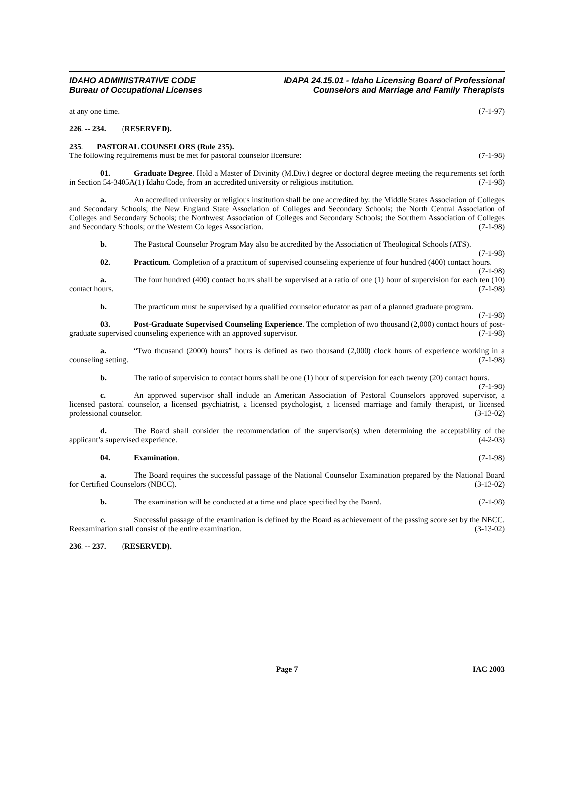IDAHO ADMINISTRATIVE CODE
Bureau of Occupational Licenses
IDAPA 24.15.01 - Idaho Licensing Board of Professional
Counselors and Marriage and Family Therapists
at any one time. (7-1-97)
226. -- 234. (RESERVED).
235. PASTORAL COUNSELORS (Rule 235).
The following requirements must be met for pastoral counselor licensure: (7-1-98)
01. Graduate Degree. Hold a Master of Divinity (M.Div.) degree or doctoral degree meeting the requirements set forth in Section 54-3405A(1) Idaho Code, from an accredited university or religious institution. (7-1-98)
a. An accredited university or religious institution shall be one accredited by: the Middle States Association of Colleges and Secondary Schools; the New England State Association of Colleges and Secondary Schools; the North Central Association of Colleges and Secondary Schools; the Northwest Association of Colleges and Secondary Schools; the Southern Association of Colleges and Secondary Schools; or the Western Colleges Association. (7-1-98)
b. The Pastoral Counselor Program May also be accredited by the Association of Theological Schools (ATS). (7-1-98)
02. Practicum. Completion of a practicum of supervised counseling experience of four hundred (400) contact hours. (7-1-98)
a. The four hundred (400) contact hours shall be supervised at a ratio of one (1) hour of supervision for each ten (10) contact hours. (7-1-98)
b. The practicum must be supervised by a qualified counselor educator as part of a planned graduate program. (7-1-98)
03. Post-Graduate Supervised Counseling Experience. The completion of two thousand (2,000) contact hours of post-graduate supervised counseling experience with an approved supervisor. (7-1-98)
a. “Two thousand (2000) hours” hours is defined as two thousand (2,000) clock hours of experience working in a counseling setting. (7-1-98)
b. The ratio of supervision to contact hours shall be one (1) hour of supervision for each twenty (20) contact hours. (7-1-98)
c. An approved supervisor shall include an American Association of Pastoral Counselors approved supervisor, a licensed pastoral counselor, a licensed psychiatrist, a licensed psychologist, a licensed marriage and family therapist, or licensed professional counselor. (3-13-02)
d. The Board shall consider the recommendation of the supervisor(s) when determining the acceptability of the applicant’s supervised experience. (4-2-03)
04. Examination. (7-1-98)
a. The Board requires the successful passage of the National Counselor Examination prepared by the National Board for Certified Counselors (NBCC). (3-13-02)
b. The examination will be conducted at a time and place specified by the Board. (7-1-98)
c. Successful passage of the examination is defined by the Board as achievement of the passing score set by the NBCC. Reexamination shall consist of the entire examination. (3-13-02)
236. -- 237. (RESERVED).
Page 7 IAC 2003